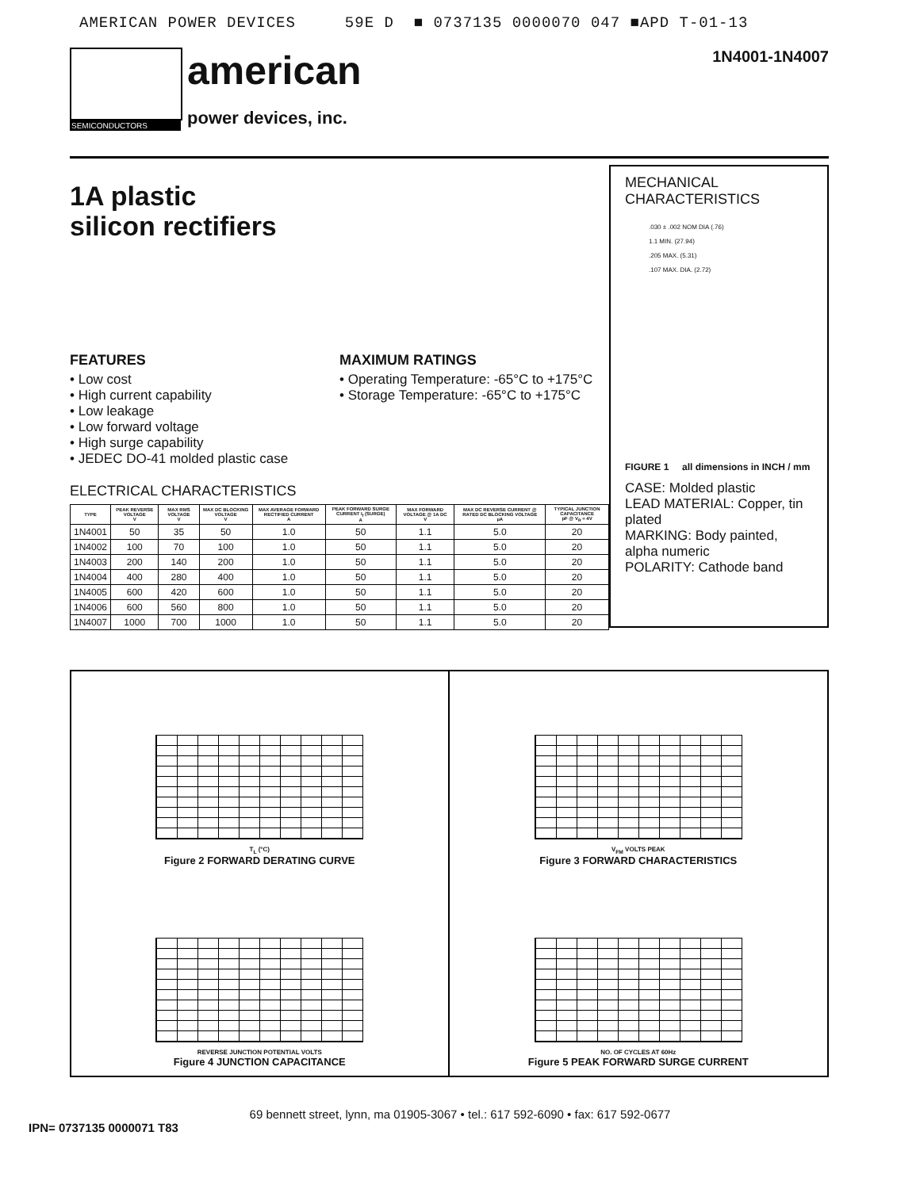AMERICAN POWER DEVICES 59E D ■ 0737135 0000070 047 ■APD T-01-13
SEMICONDUCTORS
american
power devices, inc.
1N4001-1N4007
1A plastic
silicon rectifiers
FEATURES
• Low cost
• High current capability
• Low leakage
• Low forward voltage
• High surge capability
• JEDEC DO-41 molded plastic case
MAXIMUM RATINGS
• Operating Temperature: -65°C to +175°C
• Storage Temperature: -65°C to +175°C
ELECTRICAL CHARACTERISTICS
| TYPE | PEAK REVERSE VOLTAGE V | MAX RMS VOLTAGE V | MAX DC BLOCKING VOLTAGE V | MAX AVERAGE FORWARD RECTIFIED CURRENT A | PEAK FORWARD SURGE CURRENT I<sub>f</sub> (SURGE) A | MAX FORWARD VOLTAGE @ 1A DC V | MAX DC REVERSE CURRENT @ RATED DC BLOCKING VOLTAGE µA | TYPICAL JUNCTION CAPACITANCE pF @ V<sub>R</sub> = 4V |
| --- | --- | --- | --- | --- | --- | --- | --- | --- |
| 1N4001 | 50 | 35 | 50 | 1.0 | 50 | 1.1 | 5.0 | 20 |
| 1N4002 | 100 | 70 | 100 | 1.0 | 50 | 1.1 | 5.0 | 20 |
| 1N4003 | 200 | 140 | 200 | 1.0 | 50 | 1.1 | 5.0 | 20 |
| 1N4004 | 400 | 280 | 400 | 1.0 | 50 | 1.1 | 5.0 | 20 |
| 1N4005 | 600 | 420 | 600 | 1.0 | 50 | 1.1 | 5.0 | 20 |
| 1N4006 | 600 | 560 | 800 | 1.0 | 50 | 1.1 | 5.0 | 20 |
| 1N4007 | 1000 | 700 | 1000 | 1.0 | 50 | 1.1 | 5.0 | 20 |
MECHANICAL
CHARACTERISTICS
.030 ± .002 NOM DIA (.76)
1.1 MIN. (27.94)
.205 MAX. (5.31)
.107 MAX. DIA. (2.72)
FIGURE 1 all dimensions in INCH / mm
CASE: Molded plastic
LEAD MATERIAL: Copper, tin plated
MARKING: Body painted, alpha numeric
POLARITY: Cathode band
T<sub>L</sub> (°C)
Figure 2 FORWARD DERATING CURVE
V<sub>FM</sub> VOLTS PEAK
Figure 3 FORWARD CHARACTERISTICS
REVERSE JUNCTION POTENTIAL VOLTS
Figure 4 JUNCTION CAPACITANCE
NO. OF CYCLES AT 60Hz
Figure 5 PEAK FORWARD SURGE CURRENT
69 bennett street, lynn, ma 01905-3067 • tel.: 617 592-6090 • fax: 617 592-0677
IPN= 0737135 0000071 T83